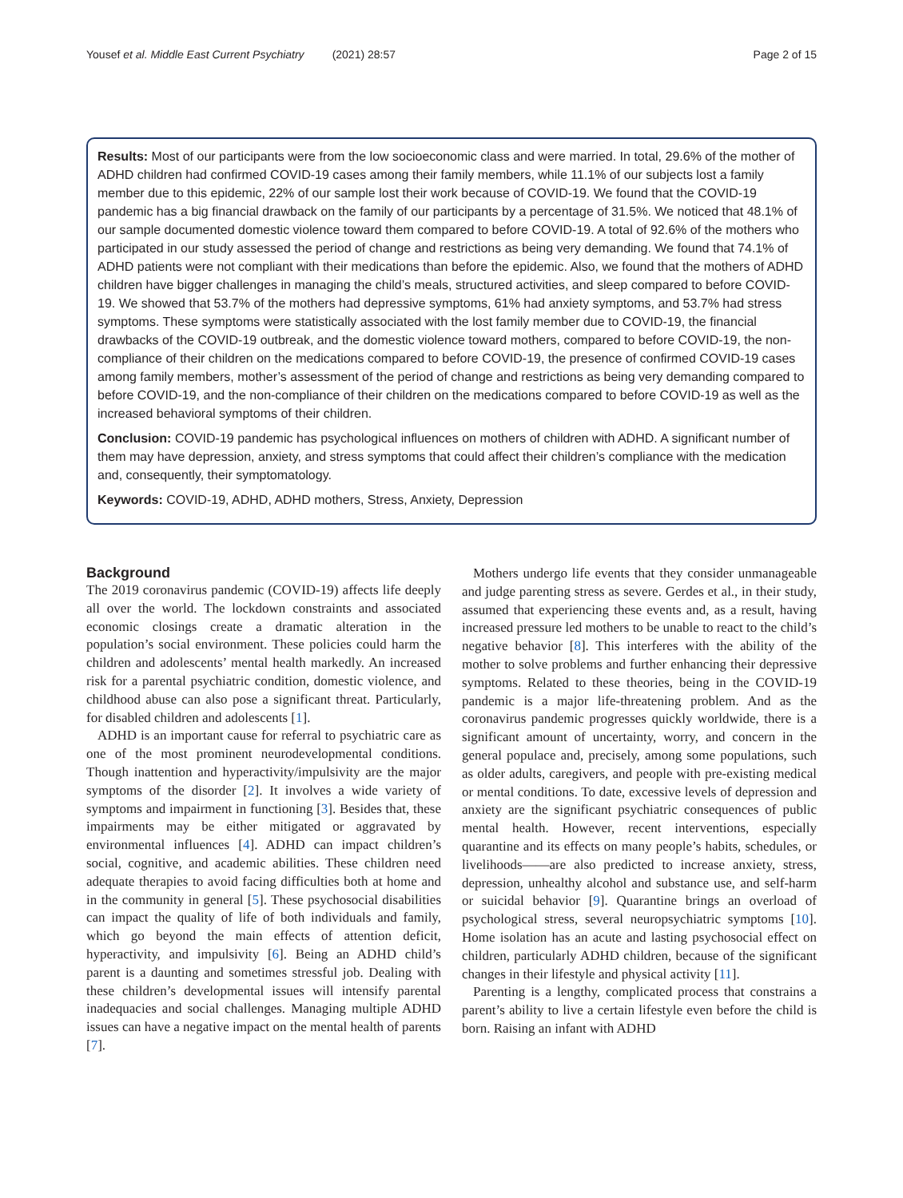Yousef et al. Middle East Current Psychiatry (2021) 28:57 Page 2 of 15
Results: Most of our participants were from the low socioeconomic class and were married. In total, 29.6% of the mother of ADHD children had confirmed COVID-19 cases among their family members, while 11.1% of our subjects lost a family member due to this epidemic, 22% of our sample lost their work because of COVID-19. We found that the COVID-19 pandemic has a big financial drawback on the family of our participants by a percentage of 31.5%. We noticed that 48.1% of our sample documented domestic violence toward them compared to before COVID-19. A total of 92.6% of the mothers who participated in our study assessed the period of change and restrictions as being very demanding. We found that 74.1% of ADHD patients were not compliant with their medications than before the epidemic. Also, we found that the mothers of ADHD children have bigger challenges in managing the child’s meals, structured activities, and sleep compared to before COVID-19. We showed that 53.7% of the mothers had depressive symptoms, 61% had anxiety symptoms, and 53.7% had stress symptoms. These symptoms were statistically associated with the lost family member due to COVID-19, the financial drawbacks of the COVID-19 outbreak, and the domestic violence toward mothers, compared to before COVID-19, the non-compliance of their children on the medications compared to before COVID-19, the presence of confirmed COVID-19 cases among family members, mother’s assessment of the period of change and restrictions as being very demanding compared to before COVID-19, and the non-compliance of their children on the medications compared to before COVID-19 as well as the increased behavioral symptoms of their children.
Conclusion: COVID-19 pandemic has psychological influences on mothers of children with ADHD. A significant number of them may have depression, anxiety, and stress symptoms that could affect their children’s compliance with the medication and, consequently, their symptomatology.
Keywords: COVID-19, ADHD, ADHD mothers, Stress, Anxiety, Depression
Background
The 2019 coronavirus pandemic (COVID-19) affects life deeply all over the world. The lockdown constraints and associated economic closings create a dramatic alteration in the population’s social environment. These policies could harm the children and adolescents’ mental health markedly. An increased risk for a parental psychiatric condition, domestic violence, and childhood abuse can also pose a significant threat. Particularly, for disabled children and adolescents [1].
ADHD is an important cause for referral to psychiatric care as one of the most prominent neurodevelopmental conditions. Though inattention and hyperactivity/impulsivity are the major symptoms of the disorder [2]. It involves a wide variety of symptoms and impairment in functioning [3]. Besides that, these impairments may be either mitigated or aggravated by environmental influences [4]. ADHD can impact children’s social, cognitive, and academic abilities. These children need adequate therapies to avoid facing difficulties both at home and in the community in general [5]. These psychosocial disabilities can impact the quality of life of both individuals and family, which go beyond the main effects of attention deficit, hyperactivity, and impulsivity [6]. Being an ADHD child’s parent is a daunting and sometimes stressful job. Dealing with these children’s developmental issues will intensify parental inadequacies and social challenges. Managing multiple ADHD issues can have a negative impact on the mental health of parents [7].
Mothers undergo life events that they consider unmanageable and judge parenting stress as severe. Gerdes et al., in their study, assumed that experiencing these events and, as a result, having increased pressure led mothers to be unable to react to the child’s negative behavior [8]. This interferes with the ability of the mother to solve problems and further enhancing their depressive symptoms. Related to these theories, being in the COVID-19 pandemic is a major life-threatening problem. And as the coronavirus pandemic progresses quickly worldwide, there is a significant amount of uncertainty, worry, and concern in the general populace and, precisely, among some populations, such as older adults, caregivers, and people with pre-existing medical or mental conditions. To date, excessive levels of depression and anxiety are the significant psychiatric consequences of public mental health. However, recent interventions, especially quarantine and its effects on many people’s habits, schedules, or livelihoods——are also predicted to increase anxiety, stress, depression, unhealthy alcohol and substance use, and self-harm or suicidal behavior [9]. Quarantine brings an overload of psychological stress, several neuropsychiatric symptoms [10]. Home isolation has an acute and lasting psychosocial effect on children, particularly ADHD children, because of the significant changes in their lifestyle and physical activity [11].
Parenting is a lengthy, complicated process that constrains a parent’s ability to live a certain lifestyle even before the child is born. Raising an infant with ADHD